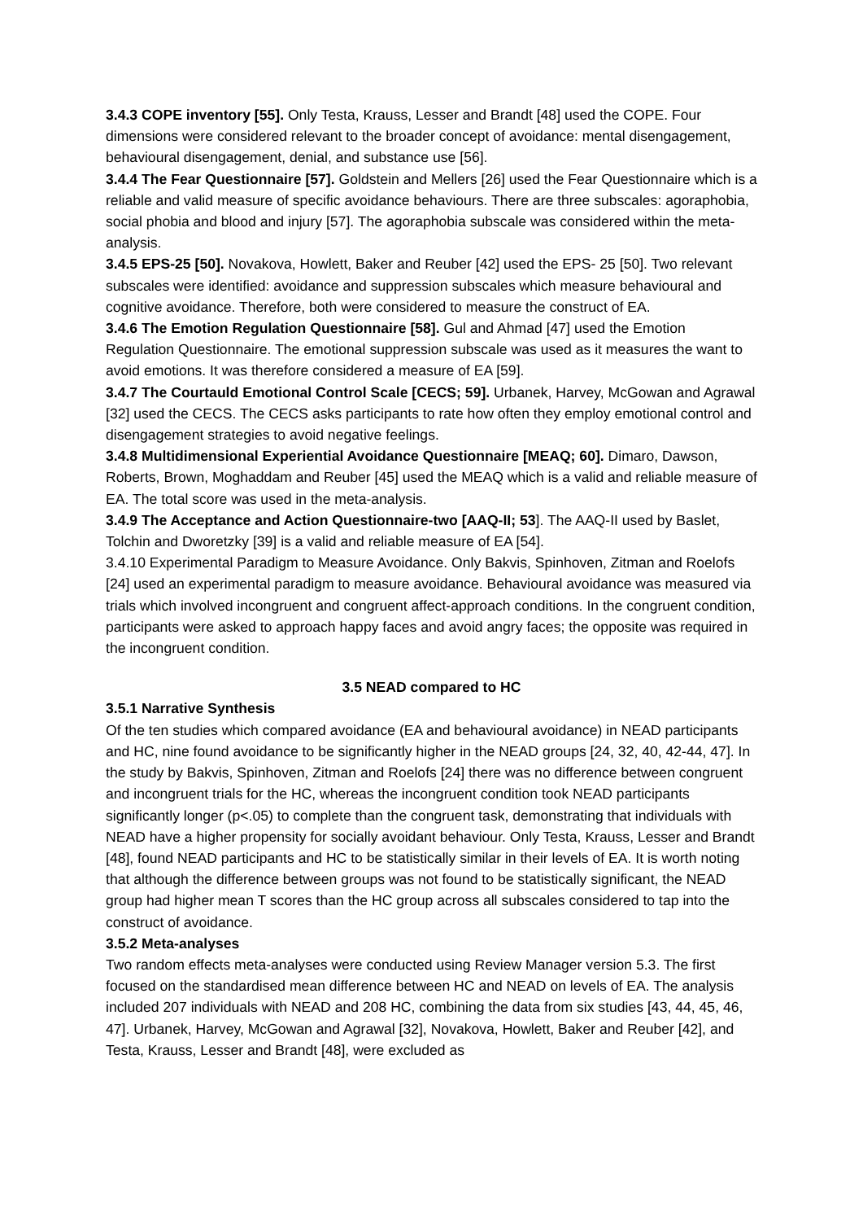3.4.3 COPE inventory [55]. Only Testa, Krauss, Lesser and Brandt [48] used the COPE. Four dimensions were considered relevant to the broader concept of avoidance: mental disengagement, behavioural disengagement, denial, and substance use [56].
3.4.4 The Fear Questionnaire [57]. Goldstein and Mellers [26] used the Fear Questionnaire which is a reliable and valid measure of specific avoidance behaviours. There are three subscales: agoraphobia, social phobia and blood and injury [57]. The agoraphobia subscale was considered within the meta-analysis.
3.4.5 EPS-25 [50]. Novakova, Howlett, Baker and Reuber [42] used the EPS- 25 [50]. Two relevant subscales were identified: avoidance and suppression subscales which measure behavioural and cognitive avoidance. Therefore, both were considered to measure the construct of EA.
3.4.6 The Emotion Regulation Questionnaire [58]. Gul and Ahmad [47] used the Emotion Regulation Questionnaire. The emotional suppression subscale was used as it measures the want to avoid emotions. It was therefore considered a measure of EA [59].
3.4.7 The Courtauld Emotional Control Scale [CECS; 59]. Urbanek, Harvey, McGowan and Agrawal [32] used the CECS. The CECS asks participants to rate how often they employ emotional control and disengagement strategies to avoid negative feelings.
3.4.8 Multidimensional Experiential Avoidance Questionnaire [MEAQ; 60]. Dimaro, Dawson, Roberts, Brown, Moghaddam and Reuber [45] used the MEAQ which is a valid and reliable measure of EA. The total score was used in the meta-analysis.
3.4.9 The Acceptance and Action Questionnaire-two [AAQ-II; 53]. The AAQ-II used by Baslet, Tolchin and Dworetzky [39] is a valid and reliable measure of EA [54].
3.4.10 Experimental Paradigm to Measure Avoidance. Only Bakvis, Spinhoven, Zitman and Roelofs [24] used an experimental paradigm to measure avoidance. Behavioural avoidance was measured via trials which involved incongruent and congruent affect-approach conditions. In the congruent condition, participants were asked to approach happy faces and avoid angry faces; the opposite was required in the incongruent condition.
3.5 NEAD compared to HC
3.5.1 Narrative Synthesis
Of the ten studies which compared avoidance (EA and behavioural avoidance) in NEAD participants and HC, nine found avoidance to be significantly higher in the NEAD groups [24, 32, 40, 42-44, 47]. In the study by Bakvis, Spinhoven, Zitman and Roelofs [24] there was no difference between congruent and incongruent trials for the HC, whereas the incongruent condition took NEAD participants significantly longer (p<.05) to complete than the congruent task, demonstrating that individuals with NEAD have a higher propensity for socially avoidant behaviour. Only Testa, Krauss, Lesser and Brandt [48], found NEAD participants and HC to be statistically similar in their levels of EA. It is worth noting that although the difference between groups was not found to be statistically significant, the NEAD group had higher mean T scores than the HC group across all subscales considered to tap into the construct of avoidance.
3.5.2 Meta-analyses
Two random effects meta-analyses were conducted using Review Manager version 5.3. The first focused on the standardised mean difference between HC and NEAD on levels of EA. The analysis included 207 individuals with NEAD and 208 HC, combining the data from six studies [43, 44, 45, 46, 47]. Urbanek, Harvey, McGowan and Agrawal [32], Novakova, Howlett, Baker and Reuber [42], and Testa, Krauss, Lesser and Brandt [48], were excluded as